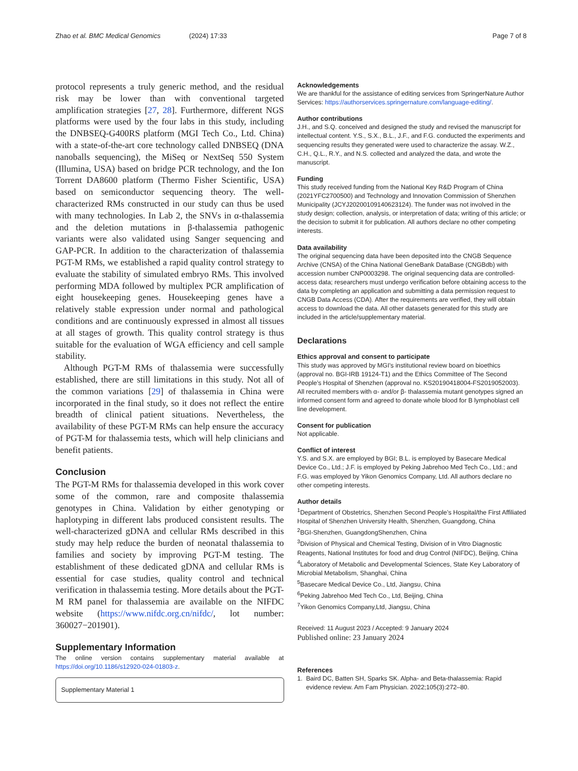Zhao et al. BMC Medical Genomics (2024) 17:33 Page 7 of 8
protocol represents a truly generic method, and the residual risk may be lower than with conventional targeted amplification strategies [27, 28]. Furthermore, different NGS platforms were used by the four labs in this study, including the DNBSEQ-G400RS platform (MGI Tech Co., Ltd. China) with a state-of-the-art core technology called DNBSEQ (DNA nanoballs sequencing), the MiSeq or NextSeq 550 System (Illumina, USA) based on bridge PCR technology, and the Ion Torrent DA8600 platform (Thermo Fisher Scientific, USA) based on semiconductor sequencing theory. The well-characterized RMs constructed in our study can thus be used with many technologies. In Lab 2, the SNVs in α-thalassemia and the deletion mutations in β-thalassemia pathogenic variants were also validated using Sanger sequencing and GAP-PCR. In addition to the characterization of thalassemia PGT-M RMs, we established a rapid quality control strategy to evaluate the stability of simulated embryo RMs. This involved performing MDA followed by multiplex PCR amplification of eight housekeeping genes. Housekeeping genes have a relatively stable expression under normal and pathological conditions and are continuously expressed in almost all tissues at all stages of growth. This quality control strategy is thus suitable for the evaluation of WGA efficiency and cell sample stability.
Although PGT-M RMs of thalassemia were successfully established, there are still limitations in this study. Not all of the common variations [29] of thalassemia in China were incorporated in the final study, so it does not reflect the entire breadth of clinical patient situations. Nevertheless, the availability of these PGT-M RMs can help ensure the accuracy of PGT-M for thalassemia tests, which will help clinicians and benefit patients.
Conclusion
The PGT-M RMs for thalassemia developed in this work cover some of the common, rare and composite thalassemia genotypes in China. Validation by either genotyping or haplotyping in different labs produced consistent results. The well-characterized gDNA and cellular RMs described in this study may help reduce the burden of neonatal thalassemia to families and society by improving PGT-M testing. The establishment of these dedicated gDNA and cellular RMs is essential for case studies, quality control and technical verification in thalassemia testing. More details about the PGT-M RM panel for thalassemia are available on the NIFDC website (https://www.nifdc.org.cn/nifdc/, lot number: 360027−201901).
Supplementary Information
The online version contains supplementary material available at https://doi.org/10.1186/s12920-024-01803-z.
Supplementary Material 1
Acknowledgements
We are thankful for the assistance of editing services from SpringerNature Author Services: https://authorservices.springernature.com/language-editing/.
Author contributions
J.H., and S.Q. conceived and designed the study and revised the manuscript for intellectual content. Y.S., S.X., B.L., J.F., and F.G. conducted the experiments and sequencing results they generated were used to characterize the assay. W.Z., C.H., Q.L., R.Y., and N.S. collected and analyzed the data, and wrote the manuscript.
Funding
This study received funding from the National Key R&D Program of China (2021YFC2700500) and Technology and Innovation Commission of Shenzhen Municipality (JCYJ20200109140623124). The funder was not involved in the study design; collection, analysis, or interpretation of data; writing of this article; or the decision to submit it for publication. All authors declare no other competing interests.
Data availability
The original sequencing data have been deposited into the CNGB Sequence Archive (CNSA) of the China National GeneBank DataBase (CNGBdb) with accession number CNP0003298. The original sequencing data are controlled-access data; researchers must undergo verification before obtaining access to the data by completing an application and submitting a data permission request to CNGB Data Access (CDA). After the requirements are verified, they will obtain access to download the data. All other datasets generated for this study are included in the article/supplementary material.
Declarations
Ethics approval and consent to participate
This study was approved by MGI’s institutional review board on bioethics (approval no. BGI-IRB 19124-T1) and the Ethics Committee of The Second People’s Hospital of Shenzhen (approval no. KS20190418004-FS2019052003). All recruited members with α- and/or β- thalassemia mutant genotypes signed an informed consent form and agreed to donate whole blood for B lymphoblast cell line development.
Consent for publication
Not applicable.
Conflict of interest
Y.S. and S.X. are employed by BGI; B.L. is employed by Basecare Medical Device Co., Ltd.; J.F. is employed by Peking Jabrehoo Med Tech Co., Ltd.; and F.G. was employed by Yikon Genomics Company, Ltd. All authors declare no other competing interests.
Author details
<sup>1</sup> Department of Obstetrics, Shenzhen Second People’s Hospital/the First Affiliated Hospital of Shenzhen University Health, Shenzhen, Guangdong, China
<sup>2</sup> BGI-Shenzhen, GuangdongShenzhen, China
<sup>3</sup> Division of Physical and Chemical Testing, Division of in Vitro Diagnostic Reagents, National Institutes for food and drug Control (NIFDC), Beijing, China
<sup>4</sup> Laboratory of Metabolic and Developmental Sciences, State Key Laboratory of Microbial Metabolism, Shanghai, China
<sup>5</sup> Basecare Medical Device Co., Ltd, Jiangsu, China
<sup>6</sup> Peking Jabrehoo Med Tech Co., Ltd, Beijing, China
<sup>7</sup> Yikon Genomics Company,Ltd, Jiangsu, China
Received: 11 August 2023 / Accepted: 9 January 2024
Published online: 23 January 2024
References
1. Baird DC, Batten SH, Sparks SK. Alpha- and Beta-thalassemia: Rapid evidence review. Am Fam Physician. 2022;105(3):272–80.